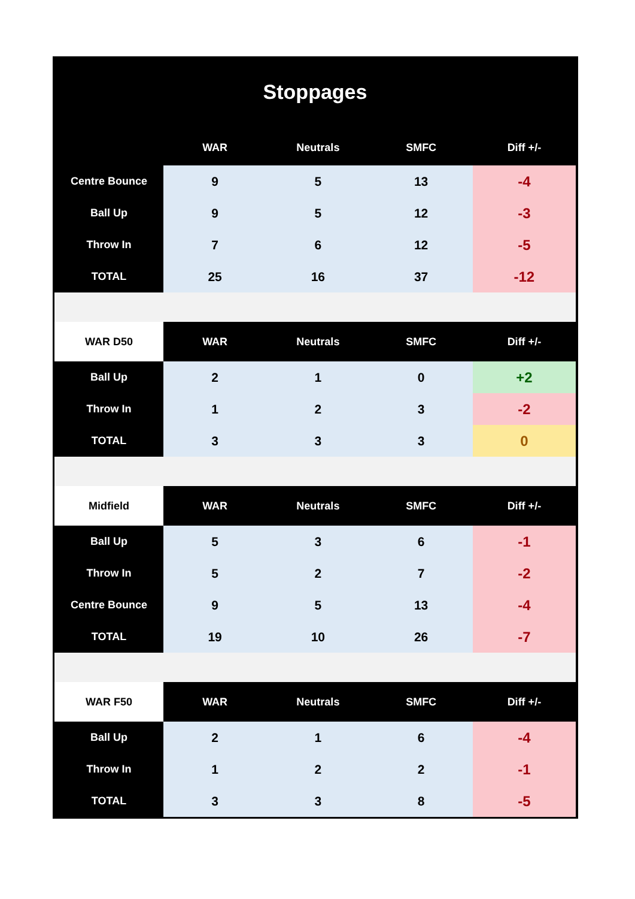Stoppages
| | WAR | Neutrals | SMFC | Diff +/- |
| --- | --- | --- | --- | --- |
| Centre Bounce | 9 | 5 | 13 | -4 |
| Ball Up | 9 | 5 | 12 | -3 |
| Throw In | 7 | 6 | 12 | -5 |
| TOTAL | 25 | 16 | 37 | -12 |
| WAR D50 | WAR | Neutrals | SMFC | Diff +/- |
| Ball Up | 2 | 1 | 0 | +2 |
| Throw In | 1 | 2 | 3 | -2 |
| TOTAL | 3 | 3 | 3 | 0 |
| Midfield | WAR | Neutrals | SMFC | Diff +/- |
| Ball Up | 5 | 3 | 6 | -1 |
| Throw In | 5 | 2 | 7 | -2 |
| Centre Bounce | 9 | 5 | 13 | -4 |
| TOTAL | 19 | 10 | 26 | -7 |
| WAR F50 | WAR | Neutrals | SMFC | Diff +/- |
| Ball Up | 2 | 1 | 6 | -4 |
| Throw In | 1 | 2 | 2 | -1 |
| TOTAL | 3 | 3 | 8 | -5 |